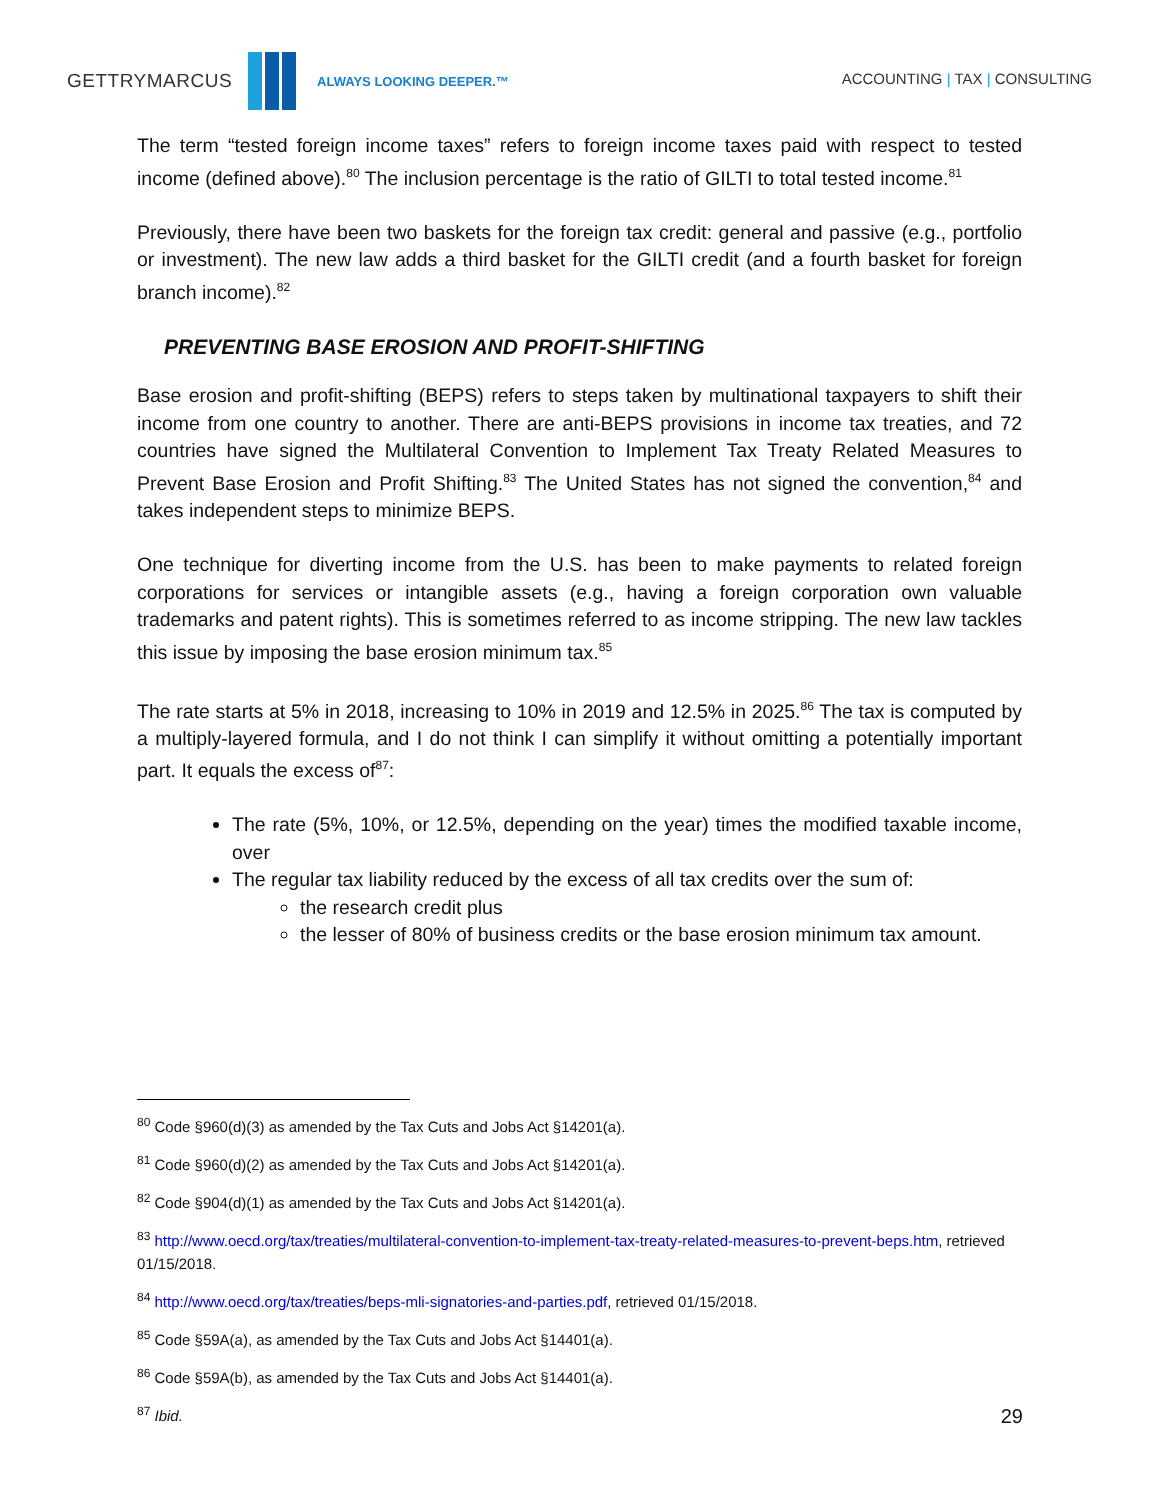GETTRYMARCUS
ALWAYS LOOKING DEEPER.™ ACCOUNTING | TAX | CONSULTING
The term “tested foreign income taxes” refers to foreign income taxes paid with respect to tested income (defined above).<sup>80</sup> The inclusion percentage is the ratio of GILTI to total tested income.<sup>81</sup>
Previously, there have been two baskets for the foreign tax credit: general and passive (e.g., portfolio or investment). The new law adds a third basket for the GILTI credit (and a fourth basket for foreign branch income).<sup>82</sup>
PREVENTING BASE EROSION AND PROFIT-SHIFTING
Base erosion and profit-shifting (BEPS) refers to steps taken by multinational taxpayers to shift their income from one country to another. There are anti-BEPS provisions in income tax treaties, and 72 countries have signed the Multilateral Convention to Implement Tax Treaty Related Measures to Prevent Base Erosion and Profit Shifting.<sup>83</sup> The United States has not signed the convention,<sup>84</sup> and takes independent steps to minimize BEPS.
One technique for diverting income from the U.S. has been to make payments to related foreign corporations for services or intangible assets (e.g., having a foreign corporation own valuable trademarks and patent rights). This is sometimes referred to as income stripping. The new law tackles this issue by imposing the base erosion minimum tax.<sup>85</sup>
The rate starts at 5% in 2018, increasing to 10% in 2019 and 12.5% in 2025.<sup>86</sup> The tax is computed by a multiply-layered formula, and I do not think I can simplify it without omitting a potentially important part. It equals the excess of<sup>87</sup>:
The rate (5%, 10%, or 12.5%, depending on the year) times the modified taxable income, over
The regular tax liability reduced by the excess of all tax credits over the sum of:
the research credit plus
the lesser of 80% of business credits or the base erosion minimum tax amount.
<sup>80</sup> Code §960(d)(3) as amended by the Tax Cuts and Jobs Act §14201(a).
<sup>81</sup> Code §960(d)(2) as amended by the Tax Cuts and Jobs Act §14201(a).
<sup>82</sup> Code §904(d)(1) as amended by the Tax Cuts and Jobs Act §14201(a).
<sup>83</sup> http://www.oecd.org/tax/treaties/multilateral-convention-to-implement-tax-treaty-related-measures-to-prevent-beps.htm, retrieved 01/15/2018.
<sup>84</sup> http://www.oecd.org/tax/treaties/beps-mli-signatories-and-parties.pdf, retrieved 01/15/2018.
<sup>85</sup> Code §59A(a), as amended by the Tax Cuts and Jobs Act §14401(a).
<sup>86</sup> Code §59A(b), as amended by the Tax Cuts and Jobs Act §14401(a).
<sup>87</sup> Ibid.
29